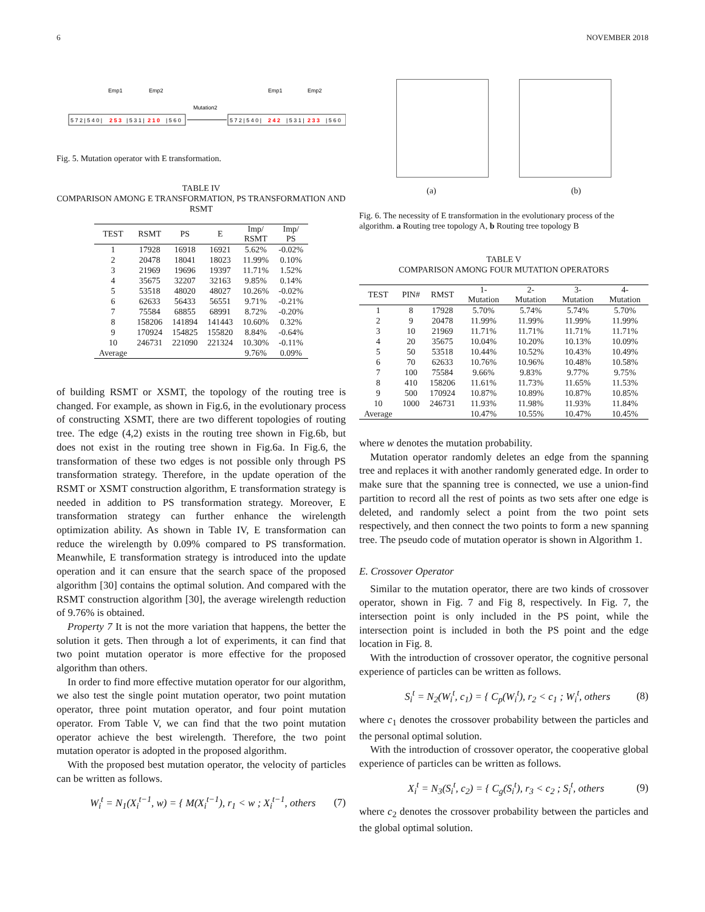6 NOVEMBER 2018
Emp1
Emp2
5 7 2 | 5 4 0 |
2 5 3
| 5 3 1 |
2 1 0
| 5 6 0
Mutation2
Emp1
Emp2
5 7 2 | 5 4 0 |
2 4 2
| 5 3 1 |
2 3 3
| 5 6 0
Fig. 5. Mutation operator with E transformation.
TABLE IV
COMPARISON AMONG E TRANSFORMATION, PS TRANSFORMATION AND RSMT
| TEST | RSMT | PS | E | Imp/ RSMT | Imp/ PS |
| --- | --- | --- | --- | --- | --- |
| 1 | 17928 | 16918 | 16921 | 5.62% | -0.02% |
| 2 | 20478 | 18041 | 18023 | 11.99% | 0.10% |
| 3 | 21969 | 19696 | 19397 | 11.71% | 1.52% |
| 4 | 35675 | 32207 | 32163 | 9.85% | 0.14% |
| 5 | 53518 | 48020 | 48027 | 10.26% | -0.02% |
| 6 | 62633 | 56433 | 56551 | 9.71% | -0.21% |
| 7 | 75584 | 68855 | 68991 | 8.72% | -0.20% |
| 8 | 158206 | 141894 | 141443 | 10.60% | 0.32% |
| 9 | 170924 | 154825 | 155820 | 8.84% | -0.64% |
| 10 | 246731 | 221090 | 221324 | 10.30% | -0.11% |
| Average | | | | 9.76% | 0.09% |
of building RSMT or XSMT, the topology of the routing tree is changed. For example, as shown in Fig.6, in the evolutionary process of constructing XSMT, there are two different topologies of routing tree. The edge (4,2) exists in the routing tree shown in Fig.6b, but does not exist in the routing tree shown in Fig.6a. In Fig.6, the transformation of these two edges is not possible only through PS transformation strategy. Therefore, in the update operation of the RSMT or XSMT construction algorithm, E transformation strategy is needed in addition to PS transformation strategy. Moreover, E transformation strategy can further enhance the wirelength optimization ability. As shown in Table IV, E transformation can reduce the wirelength by 0.09% compared to PS transformation. Meanwhile, E transformation strategy is introduced into the update operation and it can ensure that the search space of the proposed algorithm [30] contains the optimal solution. And compared with the RSMT construction algorithm [30], the average wirelength reduction of 9.76% is obtained.
Property 7 It is not the more variation that happens, the better the solution it gets. Then through a lot of experiments, it can find that two point mutation operator is more effective for the proposed algorithm than others.
In order to find more effective mutation operator for our algorithm, we also test the single point mutation operator, two point mutation operator, three point mutation operator, and four point mutation operator. From Table V, we can find that the two point mutation operator achieve the best wirelength. Therefore, the two point mutation operator is adopted in the proposed algorithm.
With the proposed best mutation operator, the velocity of particles can be written as follows.
W<sub>i</sub><sup>t</sup> = N<sub>1</sub>(X<sub>i</sub><sup>t−1</sup>, w) = { M(X<sub>i</sub><sup>t−1</sup>), r<sub>1</sub> < w ; X<sub>i</sub><sup>t−1</sup>, others (7)
(a) (b)
Fig. 6. The necessity of E transformation in the evolutionary process of the algorithm. a Routing tree topology A, b Routing tree topology B
TABLE V
COMPARISON AMONG FOUR MUTATION OPERATORS
| TEST | PIN# | RMST | 1-Mutation | 2-Mutation | 3-Mutation | 4-Mutation |
| --- | --- | --- | --- | --- | --- | --- |
| 1 | 8 | 17928 | 5.70% | 5.74% | 5.74% | 5.70% |
| 2 | 9 | 20478 | 11.99% | 11.99% | 11.99% | 11.99% |
| 3 | 10 | 21969 | 11.71% | 11.71% | 11.71% | 11.71% |
| 4 | 20 | 35675 | 10.04% | 10.20% | 10.13% | 10.09% |
| 5 | 50 | 53518 | 10.44% | 10.52% | 10.43% | 10.49% |
| 6 | 70 | 62633 | 10.76% | 10.96% | 10.48% | 10.58% |
| 7 | 100 | 75584 | 9.66% | 9.83% | 9.77% | 9.75% |
| 8 | 410 | 158206 | 11.61% | 11.73% | 11.65% | 11.53% |
| 9 | 500 | 170924 | 10.87% | 10.89% | 10.87% | 10.85% |
| 10 | 1000 | 246731 | 11.93% | 11.98% | 11.93% | 11.84% |
| Average | | | 10.47% | 10.55% | 10.47% | 10.45% |
where w denotes the mutation probability.
Mutation operator randomly deletes an edge from the spanning tree and replaces it with another randomly generated edge. In order to make sure that the spanning tree is connected, we use a union-find partition to record all the rest of points as two sets after one edge is deleted, and randomly select a point from the two point sets respectively, and then connect the two points to form a new spanning tree. The pseudo code of mutation operator is shown in Algorithm 1.
E. Crossover Operator
Similar to the mutation operator, there are two kinds of crossover operator, shown in Fig. 7 and Fig 8, respectively. In Fig. 7, the intersection point is only included in the PS point, while the intersection point is included in both the PS point and the edge location in Fig. 8.
With the introduction of crossover operator, the cognitive personal experience of particles can be written as follows.
S<sub>i</sub><sup>t</sup> = N<sub>2</sub>(W<sub>i</sub><sup>t</sup>, c<sub>1</sub>) = { C<sub>p</sub>(W<sub>i</sub><sup>t</sup>), r<sub>2</sub> < c<sub>1</sub> ; W<sub>i</sub><sup>t</sup>, others (8)
where c<sub>1</sub> denotes the crossover probability between the particles and the personal optimal solution.
With the introduction of crossover operator, the cooperative global experience of particles can be written as follows.
X<sub>i</sub><sup>t</sup> = N<sub>3</sub>(S<sub>i</sub><sup>t</sup>, c<sub>2</sub>) = { C<sub>g</sub>(S<sub>i</sub><sup>t</sup>), r<sub>3</sub> < c<sub>2</sub> ; S<sub>i</sub><sup>t</sup>, others (9)
where c<sub>2</sub> denotes the crossover probability between the particles and the global optimal solution.